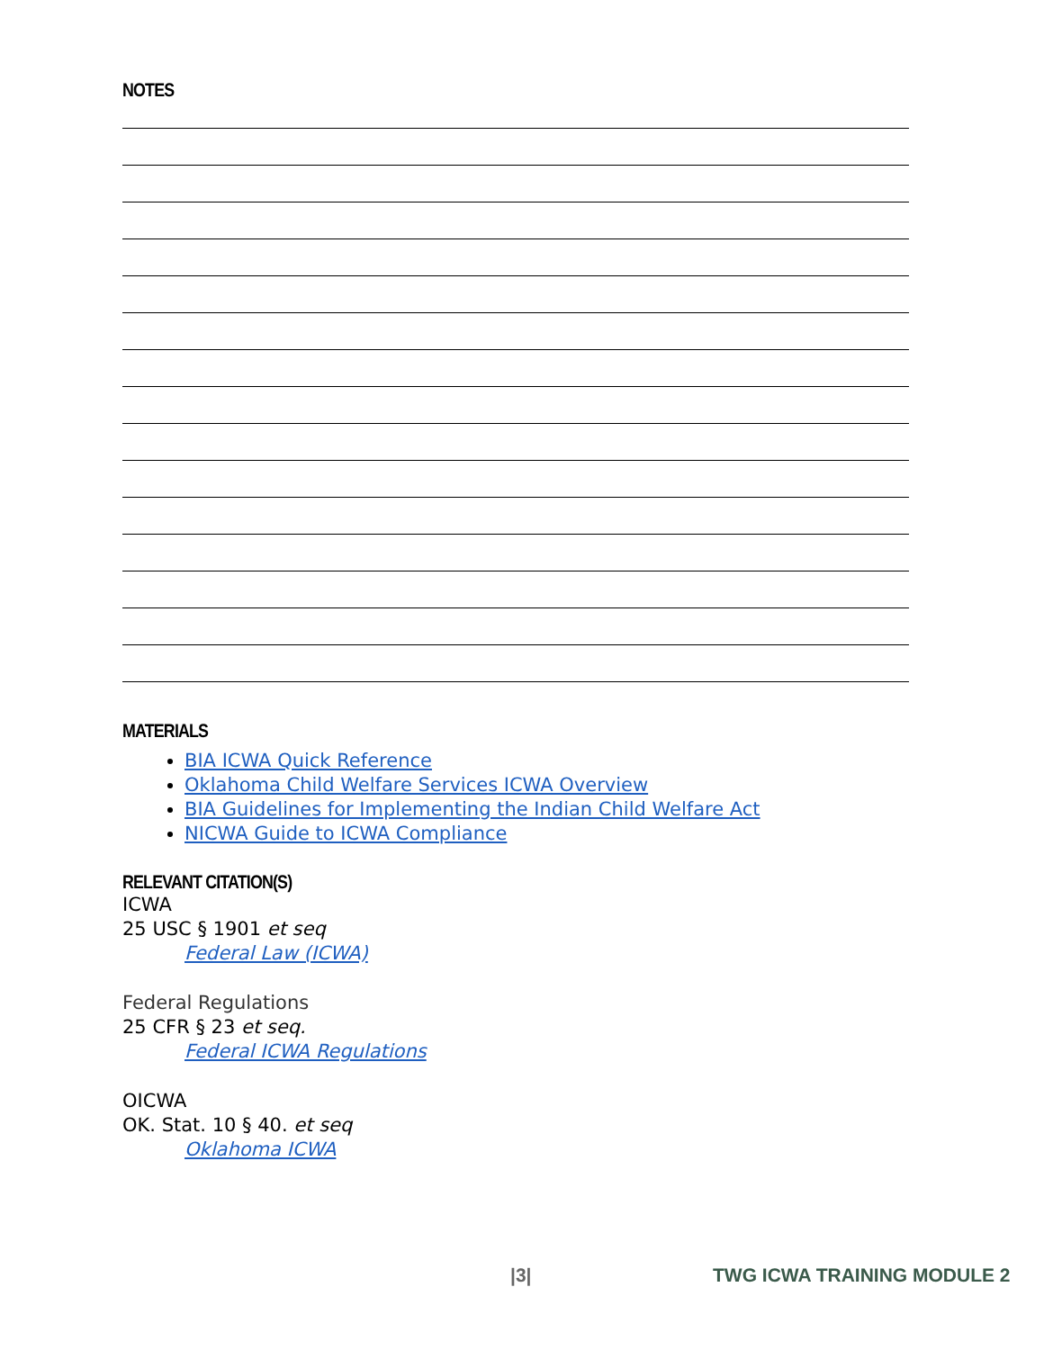NOTES
MATERIALS
BIA ICWA Quick Reference
Oklahoma Child Welfare Services ICWA Overview
BIA Guidelines for Implementing the Indian Child Welfare Act
NICWA Guide to ICWA Compliance
RELEVANT CITATION(S)
ICWA
25 USC § 1901 et seq
Federal Law (ICWA)
Federal Regulations
25 CFR § 23 et seq.
Federal ICWA Regulations
OICWA
OK. Stat. 10 § 40. et seq
Oklahoma ICWA
|3| TWG ICWA TRAINING MODULE 2